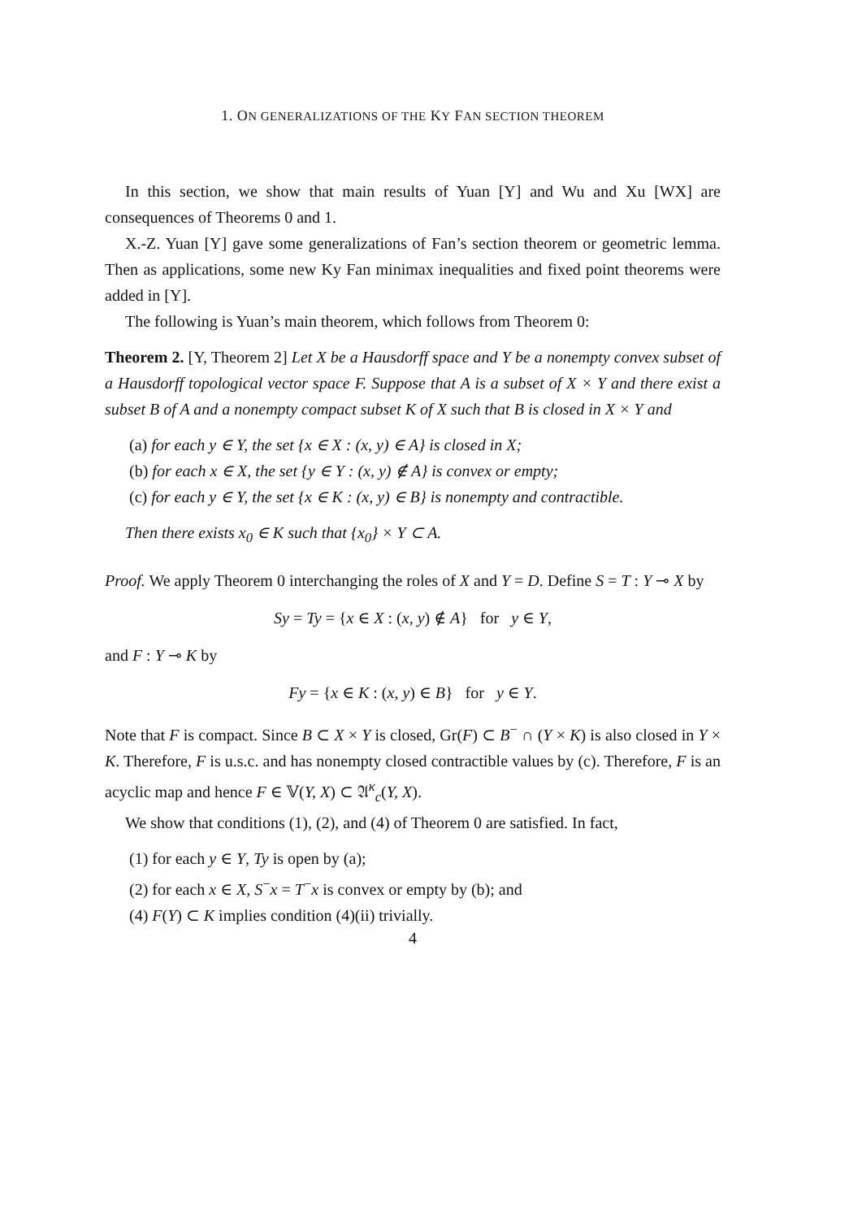1. ON GENERALIZATIONS OF THE KY FAN SECTION THEOREM
In this section, we show that main results of Yuan [Y] and Wu and Xu [WX] are consequences of Theorems 0 and 1.
X.-Z. Yuan [Y] gave some generalizations of Fan’s section theorem or geometric lemma. Then as applications, some new Ky Fan minimax inequalities and fixed point theorems were added in [Y].
The following is Yuan’s main theorem, which follows from Theorem 0:
Theorem 2. [Y, Theorem 2] Let X be a Hausdorff space and Y be a nonempty convex subset of a Hausdorff topological vector space F. Suppose that A is a subset of X × Y and there exist a subset B of A and a nonempty compact subset K of X such that B is closed in X × Y and
(a) for each y ∈ Y, the set {x ∈ X : (x, y) ∈ A} is closed in X;
(b) for each x ∈ X, the set {y ∈ Y : (x, y) ∉ A} is convex or empty;
(c) for each y ∈ Y, the set {x ∈ K : (x, y) ∈ B} is nonempty and contractible.
Then there exists x<sub>0</sub> ∈ K such that {x<sub>0</sub>} × Y ⊂ A.
Proof. We apply Theorem 0 interchanging the roles of X and Y = D. Define S = T : Y ⊸ X by
Sy = Ty = {x ∈ X : (x, y) ∉ A} for y ∈ Y,
and F : Y ⊸ K by
Fy = {x ∈ K : (x, y) ∈ B} for y ∈ Y.
Note that F is compact. Since B ⊂ X × Y is closed, Gr(F) ⊂ B<sup>−</sup> ∩ (Y × K) is also closed in Y × K. Therefore, F is u.s.c. and has nonempty closed contractible values by (c). Therefore, F is an acyclic map and hence F ∈ 𝕍(Y, X) ⊂ 𝔄<sup>κ</sup><sub>c</sub>(Y, X).
We show that conditions (1), (2), and (4) of Theorem 0 are satisfied. In fact,
(1) for each y ∈ Y, Ty is open by (a);
(2) for each x ∈ X, S<sup>−</sup>x = T<sup>−</sup>x is convex or empty by (b); and
(4) F(Y) ⊂ K implies condition (4)(ii) trivially.
4